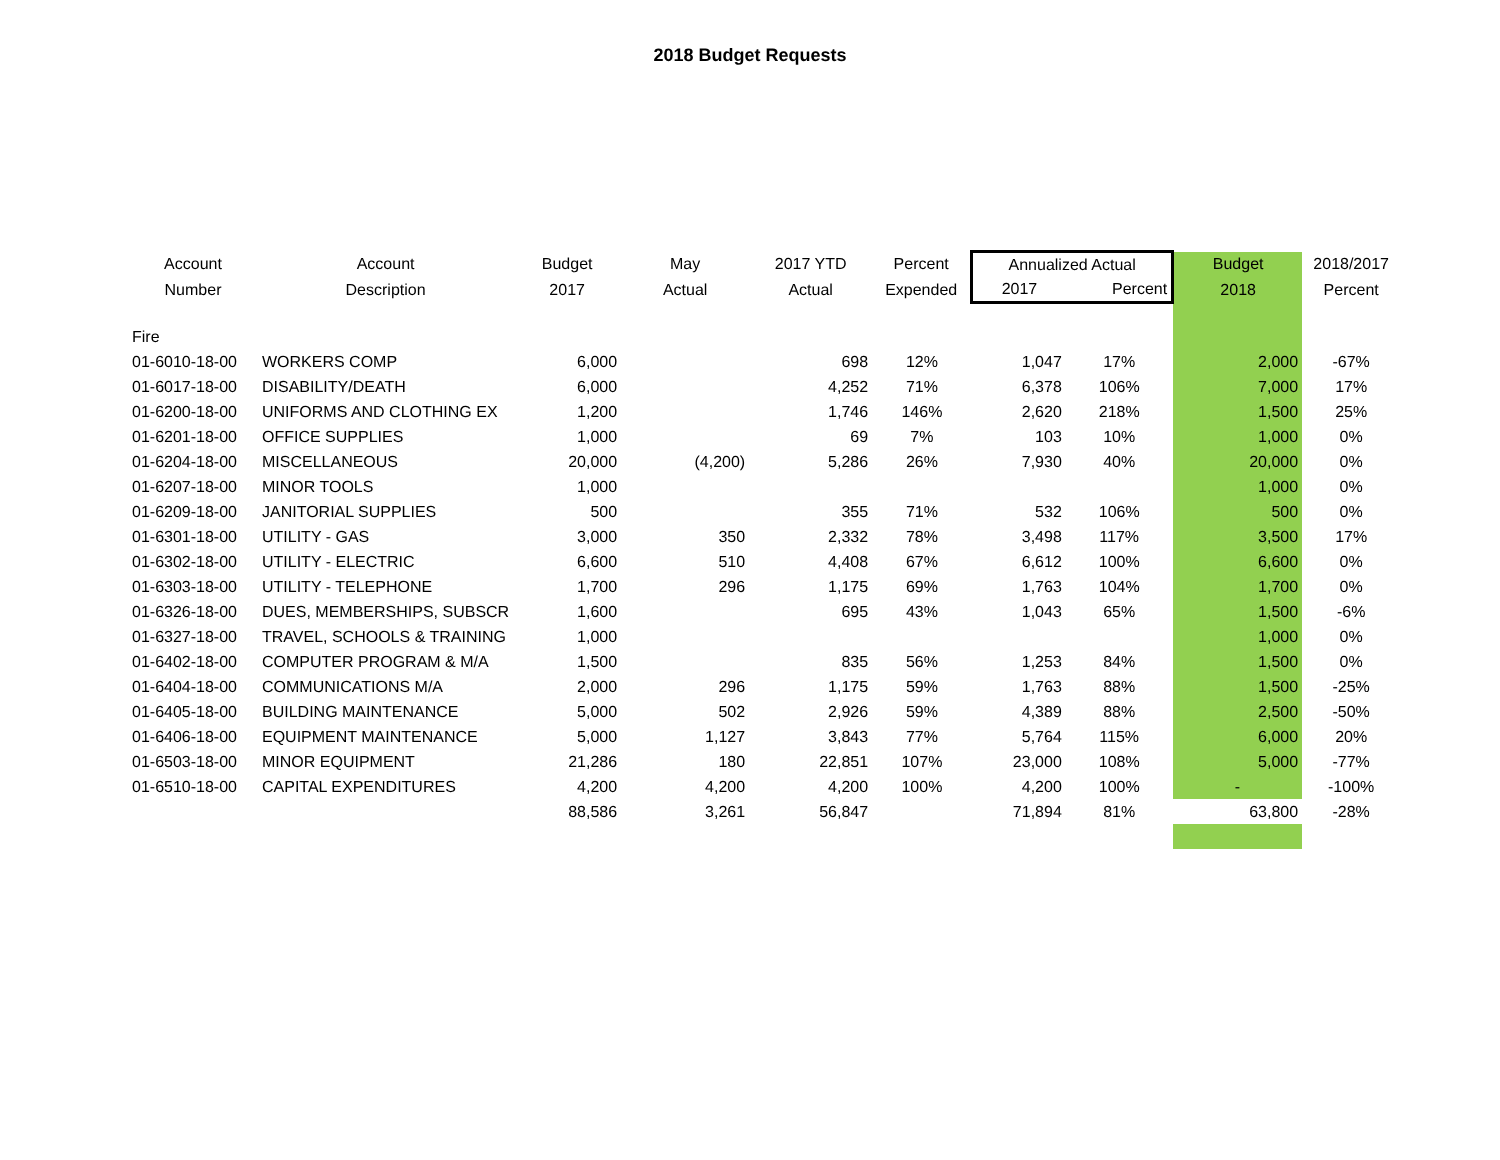2018 Budget Requests
| Account | Account | Budget | May | 2017 YTD | Percent | Annualized Actual | | Budget | 2018/2017 |
| --- | --- | --- | --- | --- | --- | --- | --- | --- | --- |
| Number | Description | 2017 | Actual | Actual | Expended | 2017 | Percent | 2018 | Percent |
| Fire | | | | | | | | | |
| 01-6010-18-00 | WORKERS COMP | 6,000 | | 698 | 12% | 1,047 | 17% | 2,000 | -67% |
| 01-6017-18-00 | DISABILITY/DEATH | 6,000 | | 4,252 | 71% | 6,378 | 106% | 7,000 | 17% |
| 01-6200-18-00 | UNIFORMS AND CLOTHING EX | 1,200 | | 1,746 | 146% | 2,620 | 218% | 1,500 | 25% |
| 01-6201-18-00 | OFFICE SUPPLIES | 1,000 | | 69 | 7% | 103 | 10% | 1,000 | 0% |
| 01-6204-18-00 | MISCELLANEOUS | 20,000 | (4,200) | 5,286 | 26% | 7,930 | 40% | 20,000 | 0% |
| 01-6207-18-00 | MINOR TOOLS | 1,000 | | | | | | 1,000 | 0% |
| 01-6209-18-00 | JANITORIAL SUPPLIES | 500 | | 355 | 71% | 532 | 106% | 500 | 0% |
| 01-6301-18-00 | UTILITY - GAS | 3,000 | 350 | 2,332 | 78% | 3,498 | 117% | 3,500 | 17% |
| 01-6302-18-00 | UTILITY - ELECTRIC | 6,600 | 510 | 4,408 | 67% | 6,612 | 100% | 6,600 | 0% |
| 01-6303-18-00 | UTILITY - TELEPHONE | 1,700 | 296 | 1,175 | 69% | 1,763 | 104% | 1,700 | 0% |
| 01-6326-18-00 | DUES, MEMBERSHIPS, SUBSCR | 1,600 | | 695 | 43% | 1,043 | 65% | 1,500 | -6% |
| 01-6327-18-00 | TRAVEL, SCHOOLS & TRAINING | 1,000 | | | | | | 1,000 | 0% |
| 01-6402-18-00 | COMPUTER PROGRAM & M/A | 1,500 | | 835 | 56% | 1,253 | 84% | 1,500 | 0% |
| 01-6404-18-00 | COMMUNICATIONS M/A | 2,000 | 296 | 1,175 | 59% | 1,763 | 88% | 1,500 | -25% |
| 01-6405-18-00 | BUILDING MAINTENANCE | 5,000 | 502 | 2,926 | 59% | 4,389 | 88% | 2,500 | -50% |
| 01-6406-18-00 | EQUIPMENT MAINTENANCE | 5,000 | 1,127 | 3,843 | 77% | 5,764 | 115% | 6,000 | 20% |
| 01-6503-18-00 | MINOR EQUIPMENT | 21,286 | 180 | 22,851 | 107% | 23,000 | 108% | 5,000 | -77% |
| 01-6510-18-00 | CAPITAL EXPENDITURES | 4,200 | 4,200 | 4,200 | 100% | 4,200 | 100% | - | -100% |
| | | 88,586 | 3,261 | 56,847 | | 71,894 | 81% | 63,800 | -28% |